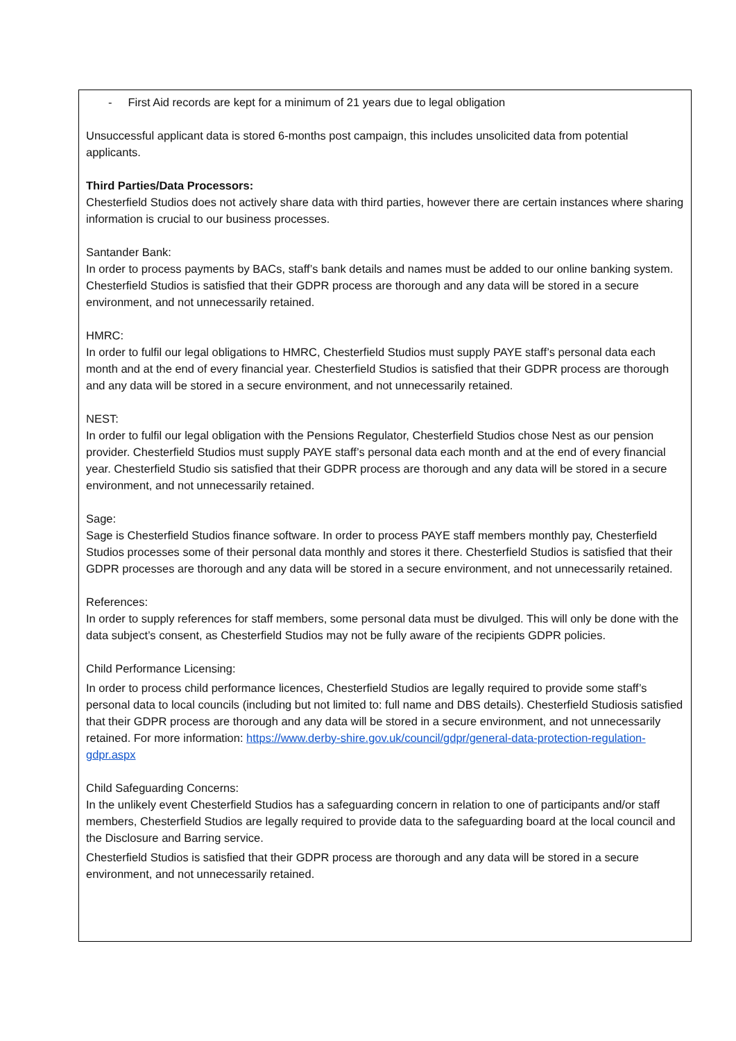- First Aid records are kept for a minimum of 21 years due to legal obligation
Unsuccessful applicant data is stored 6-months post campaign, this includes unsolicited data from potential applicants.
Third Parties/Data Processors:
Chesterfield Studios does not actively share data with third parties, however there are certain instances where sharing information is crucial to our business processes.
Santander Bank:
In order to process payments by BACs, staff’s bank details and names must be added to our online banking system. Chesterfield Studios is satisfied that their GDPR process are thorough and any data will be stored in a secure environment, and not unnecessarily retained.
HMRC:
In order to fulfil our legal obligations to HMRC, Chesterfield Studios must supply PAYE staff’s personal data each month and at the end of every financial year. Chesterfield Studios is satisfied that their GDPR process are thorough and any data will be stored in a secure environment, and not unnecessarily retained.
NEST:
In order to fulfil our legal obligation with the Pensions Regulator, Chesterfield Studios chose Nest as our pension provider. Chesterfield Studios must supply PAYE staff’s personal data each month and at the end of every financial year. Chesterfield Studio sis satisfied that their GDPR process are thorough and any data will be stored in a secure environment, and not unnecessarily retained.
Sage:
Sage is Chesterfield Studios finance software. In order to process PAYE staff members monthly pay, Chesterfield Studios processes some of their personal data monthly and stores it there. Chesterfield Studios is satisfied that their GDPR processes are thorough and any data will be stored in a secure environment, and not unnecessarily retained.
References:
In order to supply references for staff members, some personal data must be divulged. This will only be done with the data subject’s consent, as Chesterfield Studios may not be fully aware of the recipients GDPR policies.
Child Performance Licensing:
In order to process child performance licences, Chesterfield Studios are legally required to provide some staff’s personal data to local councils (including but not limited to: full name and DBS details). Chesterfield Studiosis satisfied that their GDPR process are thorough and any data will be stored in a secure environment, and not unnecessarily retained. For more information: https://www.derby-shire.gov.uk/council/gdpr/general-data-protection-regulation-gdpr.aspx
Child Safeguarding Concerns:
In the unlikely event Chesterfield Studios has a safeguarding concern in relation to one of participants and/or staff members, Chesterfield Studios are legally required to provide data to the safeguarding board at the local council and the Disclosure and Barring service.
Chesterfield Studios is satisfied that their GDPR process are thorough and any data will be stored in a secure environment, and not unnecessarily retained.